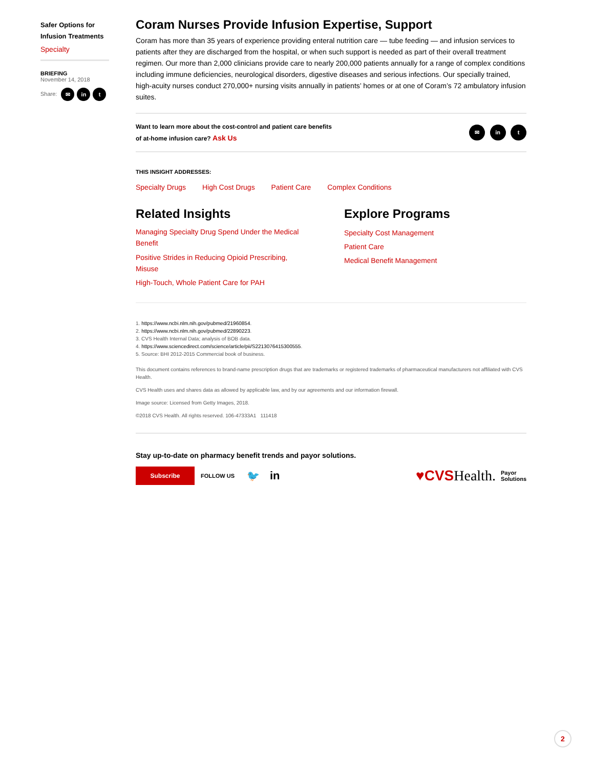Safer Options for Infusion Treatments
Specialty
BRIEFING
November 14, 2018
Share: ✉ in t
Coram Nurses Provide Infusion Expertise, Support
Coram has more than 35 years of experience providing enteral nutrition care — tube feeding — and infusion services to patients after they are discharged from the hospital, or when such support is needed as part of their overall treatment regimen. Our more than 2,000 clinicians provide care to nearly 200,000 patients annually for a range of complex conditions including immune deficiencies, neurological disorders, digestive diseases and serious infections. Our specially trained, high-acuity nurses conduct 270,000+ nursing visits annually in patients’ homes or at one of Coram’s 72 ambulatory infusion suites.
Want to learn more about the cost-control and patient care benefits
of at-home infusion care? Ask Us
✉ in t
THIS INSIGHT ADDRESSES:
Specialty Drugs High Cost Drugs Patient Care Complex Conditions
Related Insights
Managing Specialty Drug Spend Under the Medical Benefit
Positive Strides in Reducing Opioid Prescribing, Misuse
High-Touch, Whole Patient Care for PAH
Explore Programs
Specialty Cost Management
Patient Care
Medical Benefit Management
1. https://www.ncbi.nlm.nih.gov/pubmed/21960854.
2. https://www.ncbi.nlm.nih.gov/pubmed/22890223.
3. CVS Health Internal Data; analysis of BOB data.
4. https://www.sciencedirect.com/science/article/pii/S2213076415300555.
5. Source: BHI 2012-2015 Commercial book of business.
This document contains references to brand-name prescription drugs that are trademarks or registered trademarks of pharmaceutical manufacturers not affiliated with CVS Health.
CVS Health uses and shares data as allowed by applicable law, and by our agreements and our information firewall.
Image source: Licensed from Getty Images, 2018.
©2018 CVS Health. All rights reserved. 106-47333A1 111418
Stay up-to-date on pharmacy benefit trends and payor solutions.
Subscribe
FOLLOW US 🐦 in
♥CVS Health. Payor
Solutions
2